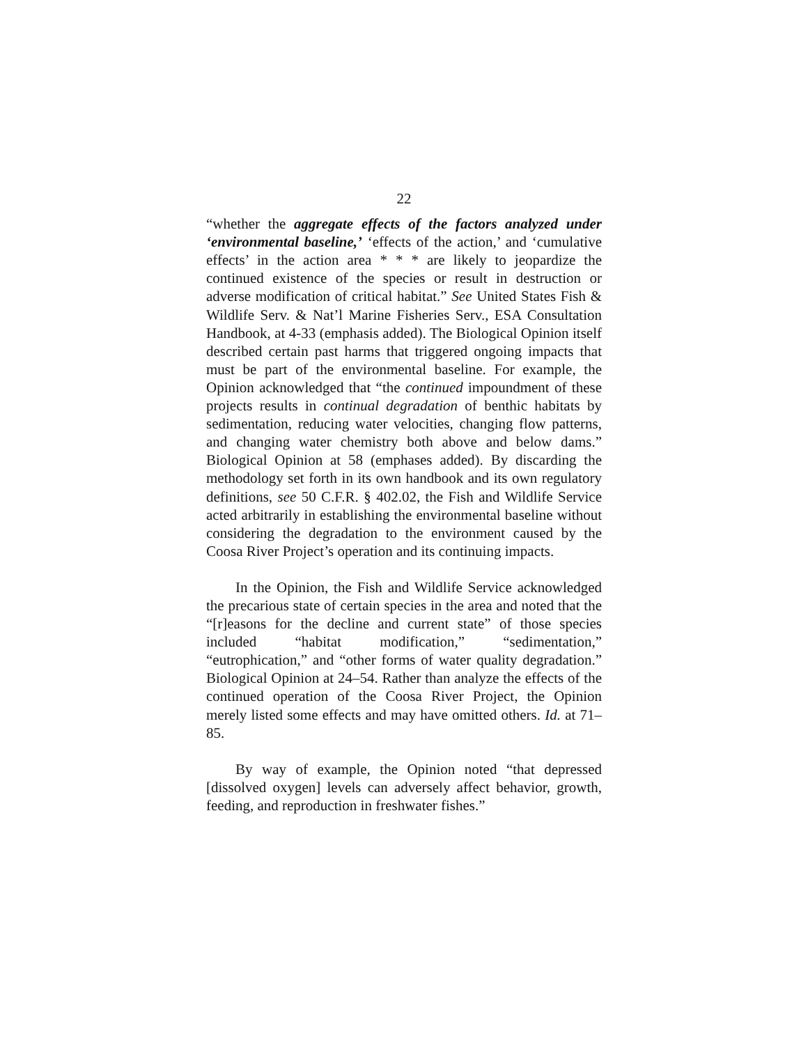22
“whether the aggregate effects of the factors analyzed under ‘environmental baseline,’ ‘effects of the action,’ and ‘cumulative effects’ in the action area * * * are likely to jeopardize the continued existence of the species or result in destruction or adverse modification of critical habitat.” See United States Fish & Wildlife Serv. & Nat’l Marine Fisheries Serv., ESA Consultation Handbook, at 4-33 (emphasis added). The Biological Opinion itself described certain past harms that triggered ongoing impacts that must be part of the environmental baseline. For example, the Opinion acknowledged that “the continued impoundment of these projects results in continual degradation of benthic habitats by sedimentation, reducing water velocities, changing flow patterns, and changing water chemistry both above and below dams.” Biological Opinion at 58 (emphases added). By discarding the methodology set forth in its own handbook and its own regulatory definitions, see 50 C.F.R. § 402.02, the Fish and Wildlife Service acted arbitrarily in establishing the environmental baseline without considering the degradation to the environment caused by the Coosa River Project’s operation and its continuing impacts.
In the Opinion, the Fish and Wildlife Service acknowledged the precarious state of certain species in the area and noted that the “[r]easons for the decline and current state” of those species included “habitat modification,” “sedimentation,” “eutrophication,” and “other forms of water quality degradation.” Biological Opinion at 24–54. Rather than analyze the effects of the continued operation of the Coosa River Project, the Opinion merely listed some effects and may have omitted others. Id. at 71–85.
By way of example, the Opinion noted “that depressed [dissolved oxygen] levels can adversely affect behavior, growth, feeding, and reproduction in freshwater fishes.”